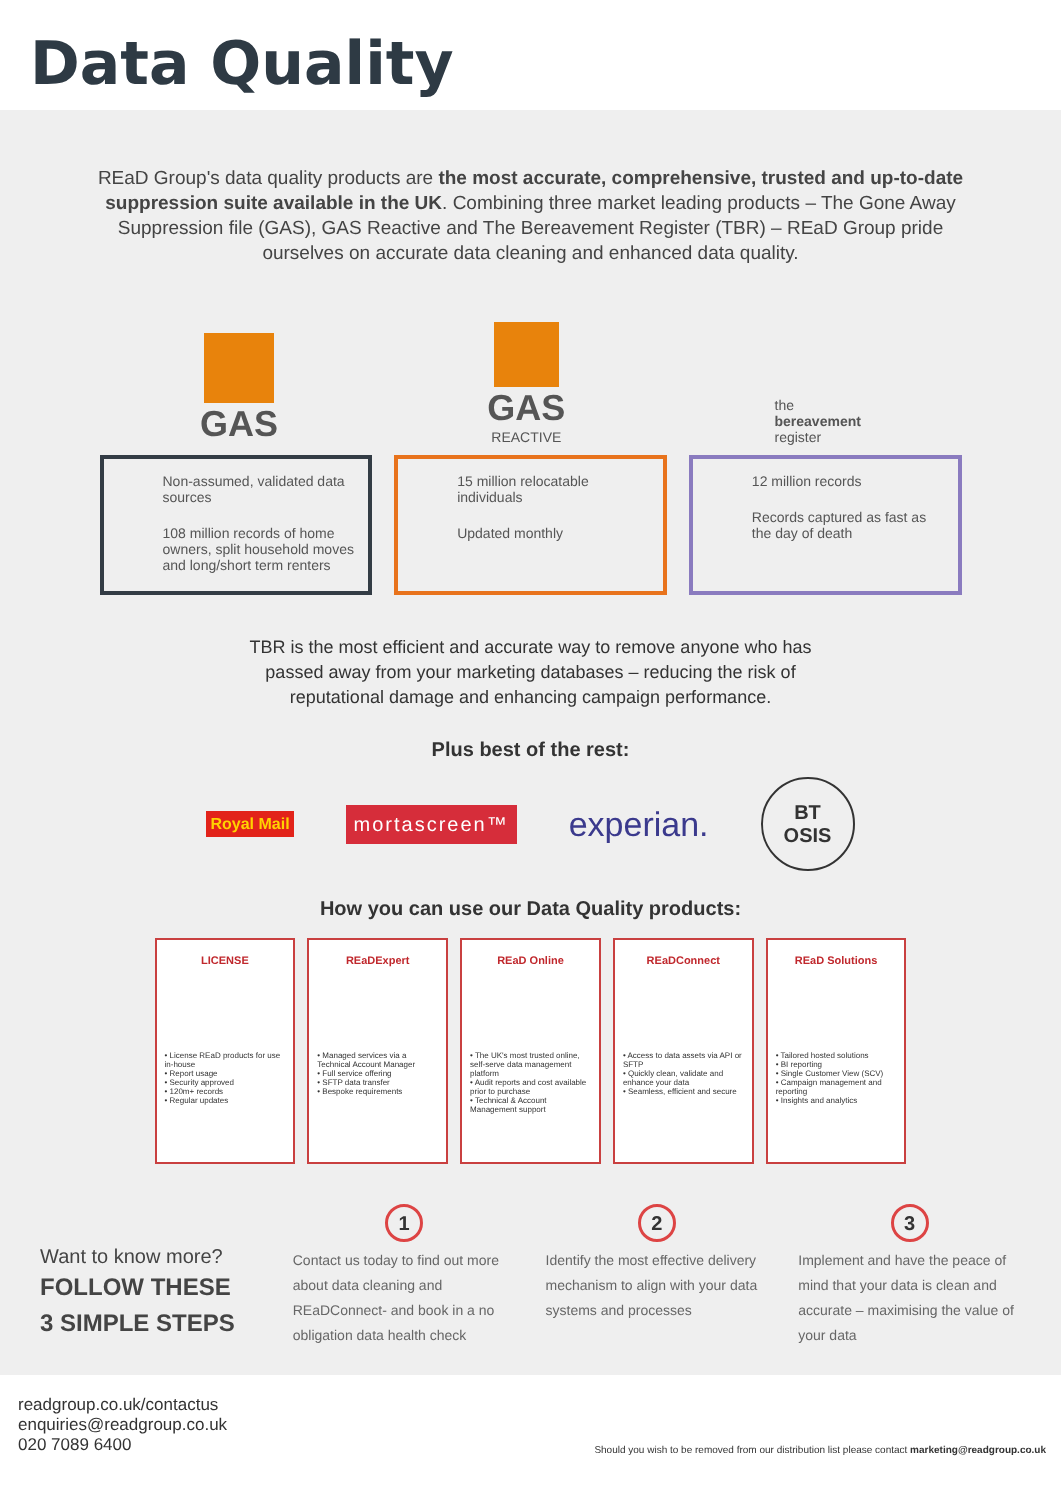Data Quality
REaD Group's data quality products are the most accurate, comprehensive, trusted and up-to-date suppression suite available in the UK. Combining three market leading products – The Gone Away Suppression file (GAS), GAS Reactive and The Bereavement Register (TBR) – REaD Group pride ourselves on accurate data cleaning and enhanced data quality.
GAS
GAS
REACTIVE
the
bereavement
register
Non-assumed, validated data sources
108 million records of home owners, split household moves and long/short term renters
15 million relocatable individuals
Updated monthly
12 million records
Records captured as fast as the day of death
TBR is the most efficient and accurate way to remove anyone who has passed away from your marketing databases – reducing the risk of reputational damage and enhancing campaign performance.
Plus best of the rest:
Royal Mail mortascreen™ experian. BT
OSIS
How you can use our Data Quality products:
LICENSE
• License REaD products for use in-house
• Report usage
• Security approved
• 120m+ records
• Regular updates
REaDExpert
• Managed services via a Technical Account Manager
• Full service offering
• SFTP data transfer
• Bespoke requirements
REaD Online
• The UK's most trusted online, self-serve data management platform
• Audit reports and cost available prior to purchase
• Technical & Account Management support
REaDConnect
• Access to data assets via API or SFTP
• Quickly clean, validate and enhance your data
• Seamless, efficient and secure
REaD Solutions
• Tailored hosted solutions
• BI reporting
• Single Customer View (SCV)
• Campaign management and reporting
• Insights and analytics
Want to know more?
FOLLOW THESE
3 SIMPLE STEPS
1
Contact us today to find out more about data cleaning and REaDConnect- and book in a no obligation data health check
2
Identify the most effective delivery mechanism to align with your data systems and processes
3
Implement and have the peace of mind that your data is clean and accurate – maximising the value of your data
readgroup.co.uk/contactus
enquiries@readgroup.co.uk
020 7089 6400
Should you wish to be removed from our distribution list please contact marketing@readgroup.co.uk